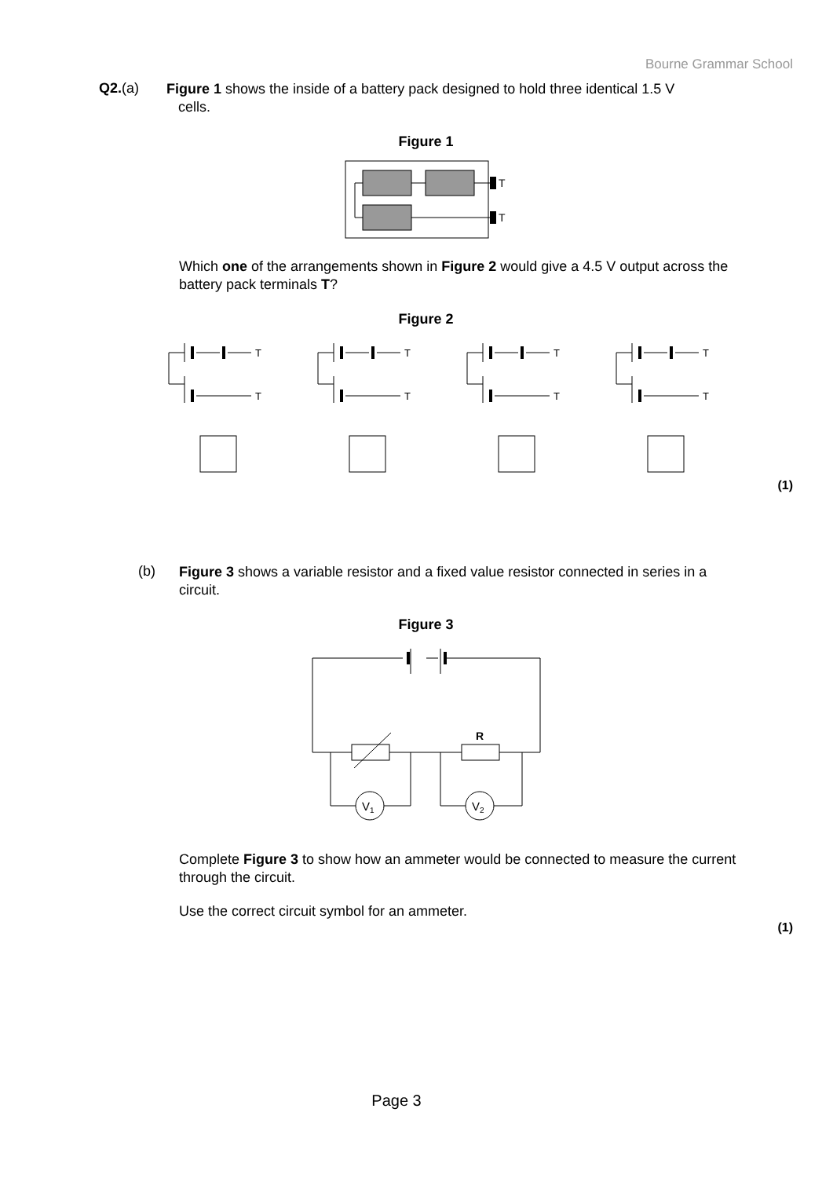Bourne Grammar School
Q2.(a)
Figure 1 shows the inside of a battery pack designed to hold three identical 1.5 V
cells.
Figure 1
T
T
Which one of the arrangements shown in Figure 2 would give a 4.5 V output across the battery pack terminals T?
Figure 2
T
T
T
T
T
T
T
T
(1)
(b)
Figure 3 shows a variable resistor and a fixed value resistor connected in series in a circuit.
Figure 3
R
V1
V2
Complete Figure 3 to show how an ammeter would be connected to measure the current through the circuit.
Use the correct circuit symbol for an ammeter.
(1)
Page 3